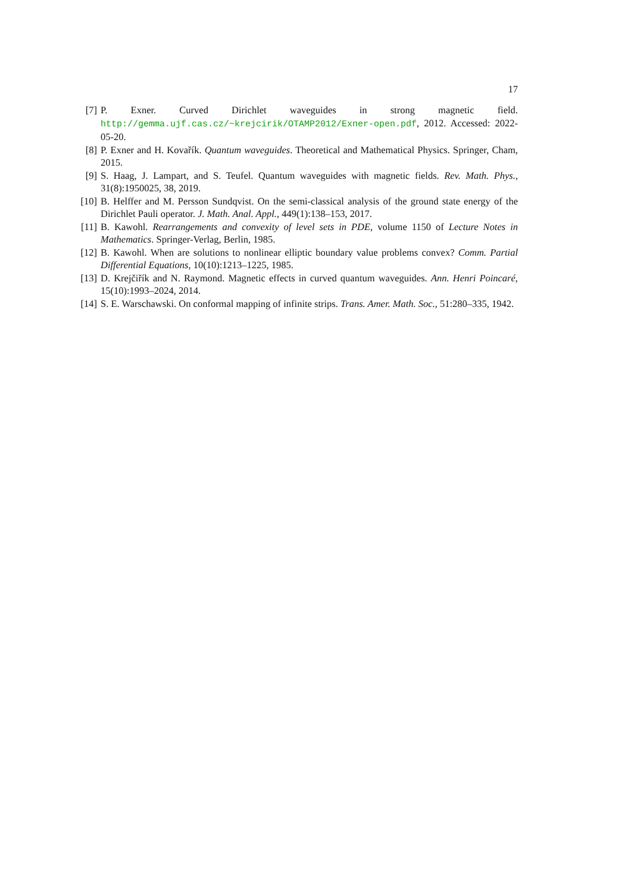17
[7] P. Exner. Curved Dirichlet waveguides in strong magnetic field. http://gemma.ujf.cas.cz/~krejcirik/OTAMP2012/Exner-open.pdf, 2012. Accessed: 2022-05-20.
[8] P. Exner and H. Kovařík. Quantum waveguides. Theoretical and Mathematical Physics. Springer, Cham, 2015.
[9] S. Haag, J. Lampart, and S. Teufel. Quantum waveguides with magnetic fields. Rev. Math. Phys., 31(8):1950025, 38, 2019.
[10]
B. Helffer and M. Persson Sundqvist. On the semi-classical analysis of the ground state energy of the Dirichlet Pauli operator. J. Math. Anal. Appl., 449(1):138–153, 2017.
[11]
B. Kawohl. Rearrangements and convexity of level sets in PDE, volume 1150 of Lecture Notes in Mathematics. Springer-Verlag, Berlin, 1985.
[12]
B. Kawohl. When are solutions to nonlinear elliptic boundary value problems convex? Comm. Partial Differential Equations, 10(10):1213–1225, 1985.
[13]
D. Krejčiřík and N. Raymond. Magnetic effects in curved quantum waveguides. Ann. Henri Poincaré, 15(10):1993–2024, 2014.
[14]
S. E. Warschawski. On conformal mapping of infinite strips. Trans. Amer. Math. Soc., 51:280–335, 1942.